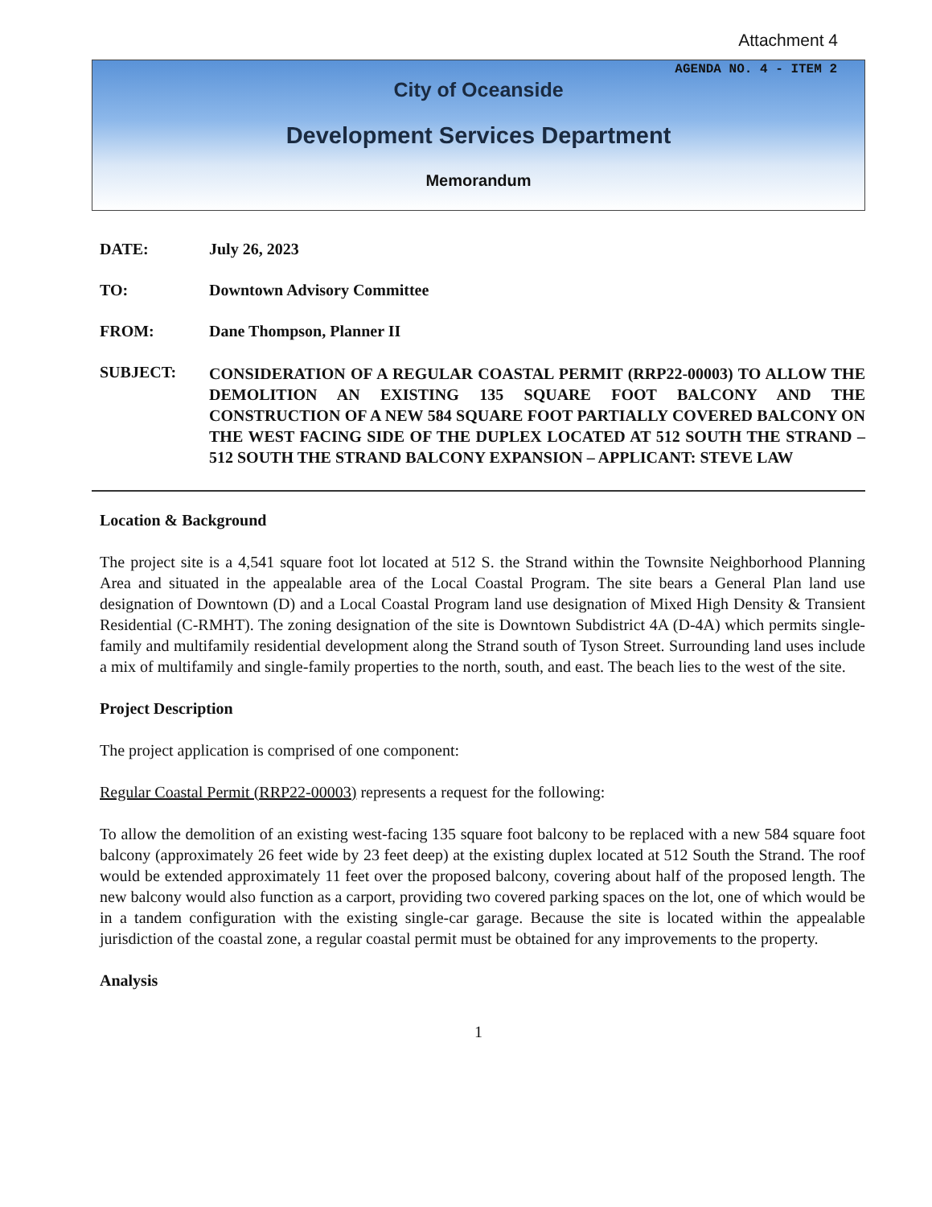Attachment 4
AGENDA NO. 4 - ITEM 2
City of Oceanside
Development Services Department
Memorandum
DATE: July 26, 2023
TO: Downtown Advisory Committee
FROM: Dane Thompson, Planner II
SUBJECT:
CONSIDERATION OF A REGULAR COASTAL PERMIT (RRP22-00003) TO ALLOW THE DEMOLITION AN EXISTING 135 SQUARE FOOT BALCONY AND THE CONSTRUCTION OF A NEW 584 SQUARE FOOT PARTIALLY COVERED BALCONY ON THE WEST FACING SIDE OF THE DUPLEX LOCATED AT 512 SOUTH THE STRAND – 512 SOUTH THE STRAND BALCONY EXPANSION – APPLICANT: STEVE LAW
Location & Background
The project site is a 4,541 square foot lot located at 512 S. the Strand within the Townsite Neighborhood Planning Area and situated in the appealable area of the Local Coastal Program. The site bears a General Plan land use designation of Downtown (D) and a Local Coastal Program land use designation of Mixed High Density & Transient Residential (C-RMHT). The zoning designation of the site is Downtown Subdistrict 4A (D-4A) which permits single-family and multifamily residential development along the Strand south of Tyson Street. Surrounding land uses include a mix of multifamily and single-family properties to the north, south, and east. The beach lies to the west of the site.
Project Description
The project application is comprised of one component:
Regular Coastal Permit (RRP22-00003) represents a request for the following:
To allow the demolition of an existing west-facing 135 square foot balcony to be replaced with a new 584 square foot balcony (approximately 26 feet wide by 23 feet deep) at the existing duplex located at 512 South the Strand. The roof would be extended approximately 11 feet over the proposed balcony, covering about half of the proposed length. The new balcony would also function as a carport, providing two covered parking spaces on the lot, one of which would be in a tandem configuration with the existing single-car garage. Because the site is located within the appealable jurisdiction of the coastal zone, a regular coastal permit must be obtained for any improvements to the property.
Analysis
1